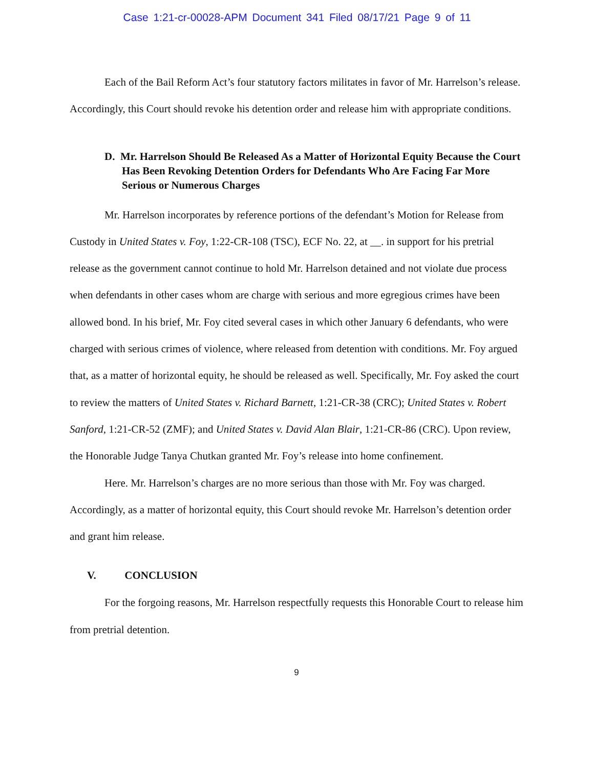Case 1:21-cr-00028-APM Document 341 Filed 08/17/21 Page 9 of 11
Each of the Bail Reform Act’s four statutory factors militates in favor of Mr. Harrelson’s release. Accordingly, this Court should revoke his detention order and release him with appropriate conditions.
D. Mr. Harrelson Should Be Released As a Matter of Horizontal Equity Because the Court Has Been Revoking Detention Orders for Defendants Who Are Facing Far More Serious or Numerous Charges
Mr. Harrelson incorporates by reference portions of the defendant’s Motion for Release from Custody in United States v. Foy, 1:22-CR-108 (TSC), ECF No. 22, at __. in support for his pretrial release as the government cannot continue to hold Mr. Harrelson detained and not violate due process when defendants in other cases whom are charge with serious and more egregious crimes have been allowed bond. In his brief, Mr. Foy cited several cases in which other January 6 defendants, who were charged with serious crimes of violence, where released from detention with conditions. Mr. Foy argued that, as a matter of horizontal equity, he should be released as well. Specifically, Mr. Foy asked the court to review the matters of United States v. Richard Barnett, 1:21-CR-38 (CRC); United States v. Robert Sanford, 1:21-CR-52 (ZMF); and United States v. David Alan Blair, 1:21-CR-86 (CRC). Upon review, the Honorable Judge Tanya Chutkan granted Mr. Foy’s release into home confinement.
Here. Mr. Harrelson’s charges are no more serious than those with Mr. Foy was charged. Accordingly, as a matter of horizontal equity, this Court should revoke Mr. Harrelson’s detention order and grant him release.
V. CONCLUSION
For the forgoing reasons, Mr. Harrelson respectfully requests this Honorable Court to release him from pretrial detention.
9